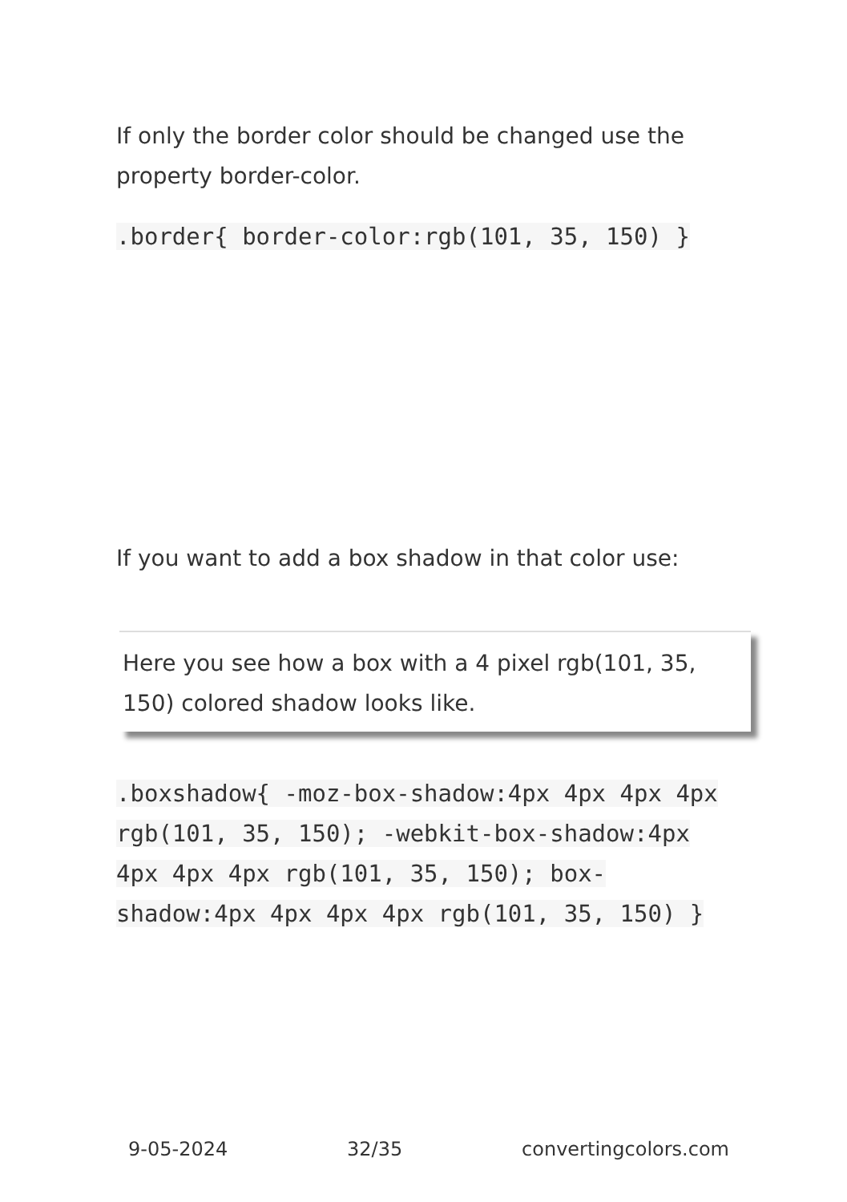If only the border color should be changed use the property border-color.
.border{ border-color:rgb(101, 35, 150) }
If you want to add a box shadow in that color use:
Here you see how a box with a 4 pixel rgb(101, 35, 150) colored shadow looks like.
.boxshadow{ -moz-box-shadow:4px 4px 4px 4px rgb(101, 35, 150); -webkit-box-shadow:4px 4px 4px 4px rgb(101, 35, 150); box-shadow:4px 4px 4px 4px rgb(101, 35, 150) }
9-05-2024 32/35 convertingcolors.com